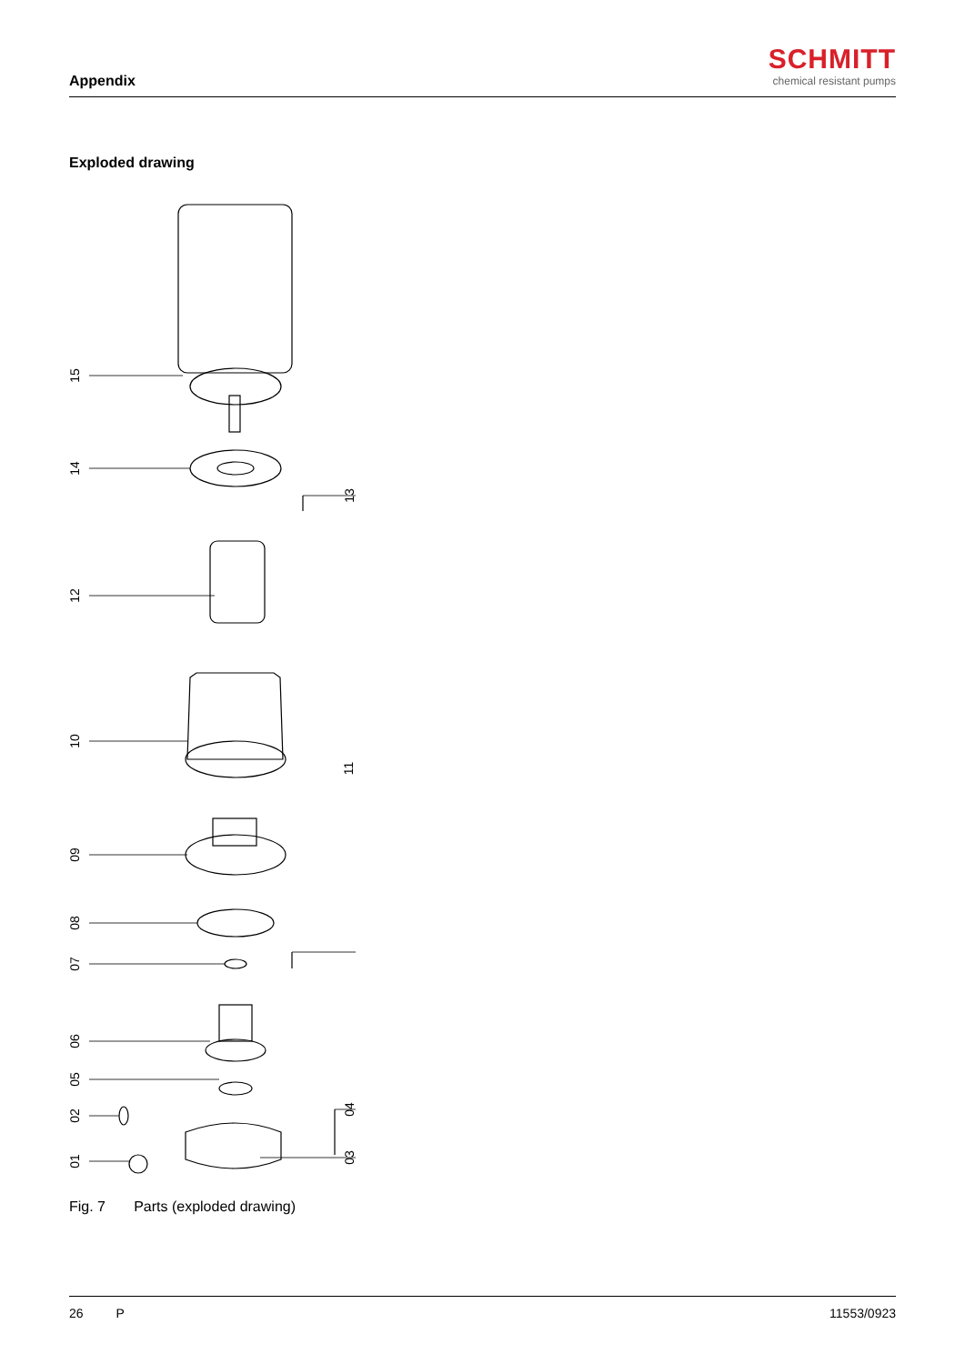Appendix
SCHMITT
chemical resistant pumps
Exploded drawing
15
14
13
12
10
11
09
08
07
06
05
04 02
03 01
Fig. 7 Parts (exploded drawing)
26 P 11553/0923